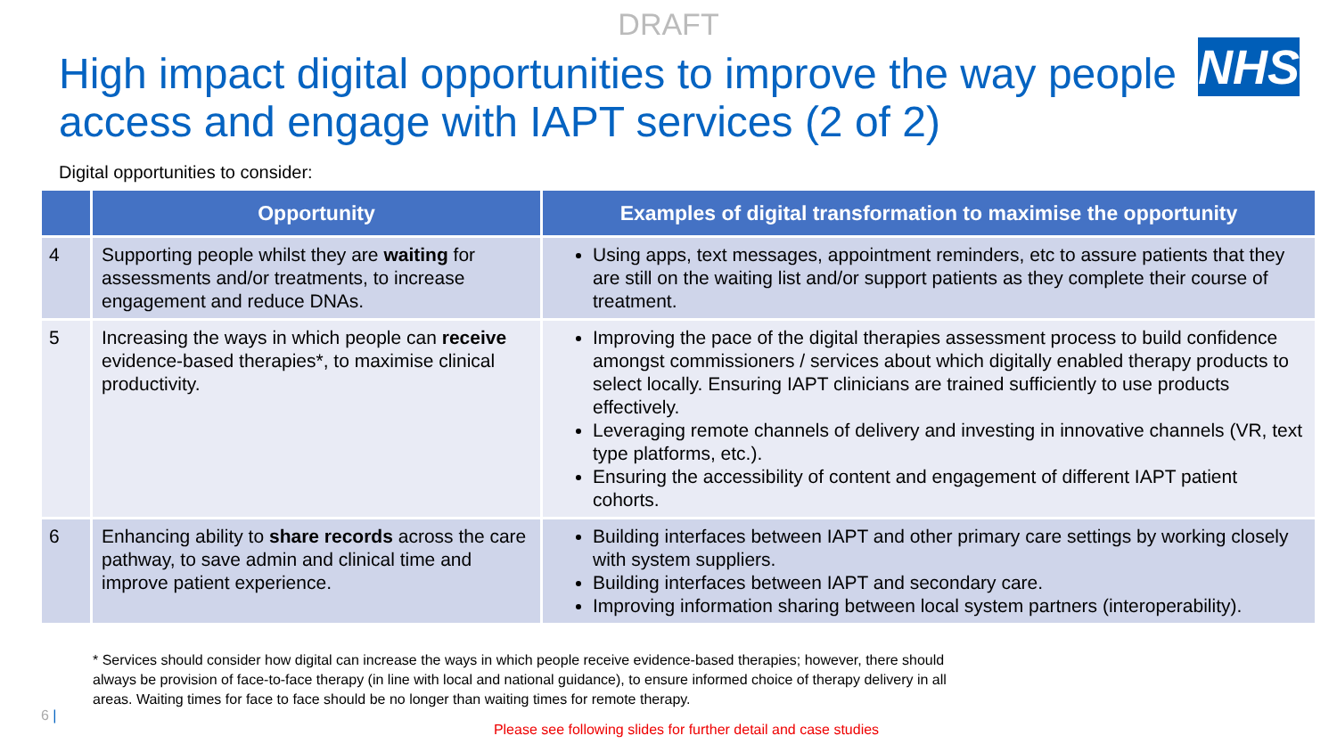DRAFT
High impact digital opportunities to improve the way people access and engage with IAPT services (2 of 2)
NHS
Digital opportunities to consider:
| | Opportunity | Examples of digital transformation to maximise the opportunity |
| --- | --- | --- |
| 4 | Supporting people whilst they are waiting for assessments and/or treatments, to increase engagement and reduce DNAs. | Using apps, text messages, appointment reminders, etc to assure patients that they are still on the waiting list and/or support patients as they complete their course of treatment. |
| 5 | Increasing the ways in which people can receive evidence-based therapies*, to maximise clinical productivity. | Improving the pace of the digital therapies assessment process to build confidence amongst commissioners / services about which digitally enabled therapy products to select locally. Ensuring IAPT clinicians are trained sufficiently to use products effectively. Leveraging remote channels of delivery and investing in innovative channels (VR, text type platforms, etc.). Ensuring the accessibility of content and engagement of different IAPT patient cohorts. |
| 6 | Enhancing ability to share records across the care pathway, to save admin and clinical time and improve patient experience. | Building interfaces between IAPT and other primary care settings by working closely with system suppliers. Building interfaces between IAPT and secondary care. Improving information sharing between local system partners (interoperability). |
* Services should consider how digital can increase the ways in which people receive evidence-based therapies; however, there should always be provision of face-to-face therapy (in line with local and national guidance), to ensure informed choice of therapy delivery in all areas. Waiting times for face to face should be no longer than waiting times for remote therapy.
Please see following slides for further detail and case studies
6 |